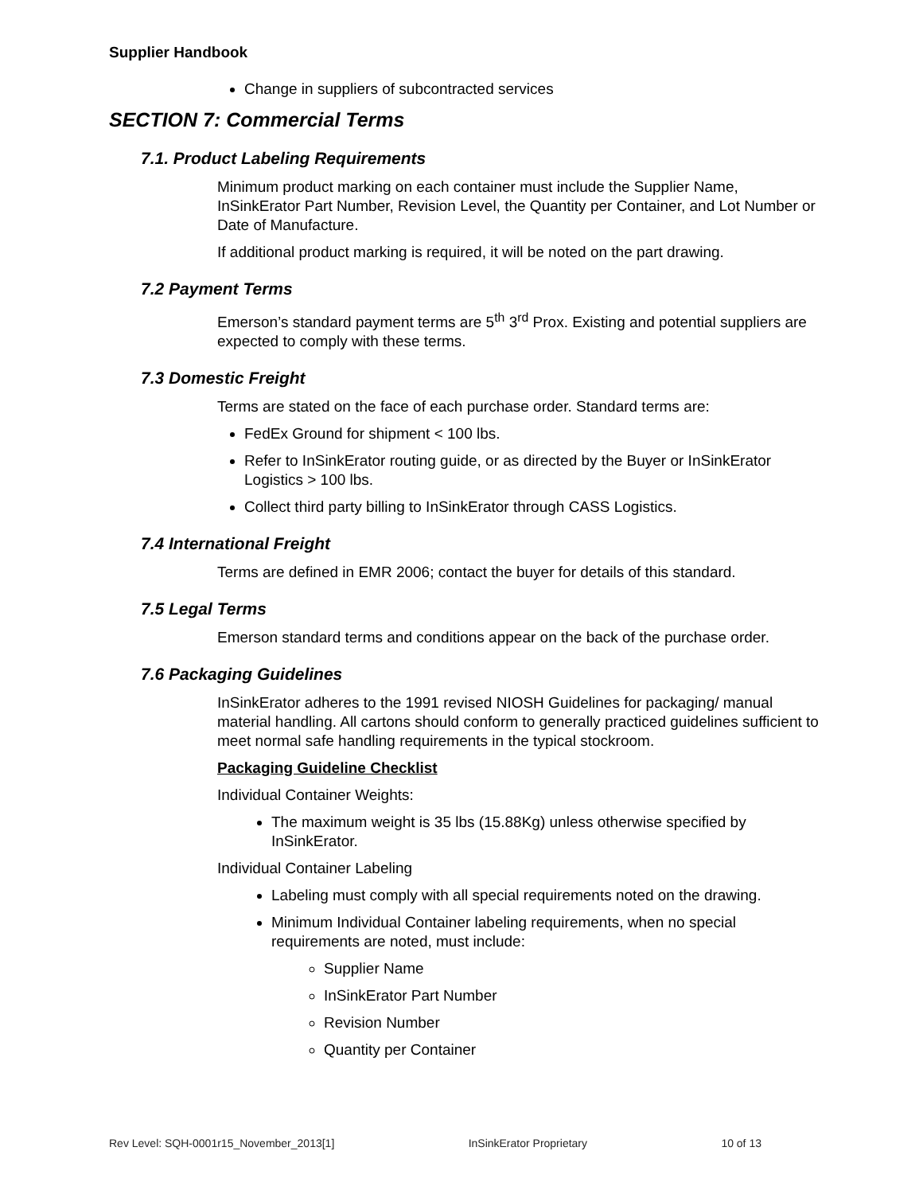Supplier Handbook
Change in suppliers of subcontracted services
SECTION 7: Commercial Terms
7.1. Product Labeling Requirements
Minimum product marking on each container must include the Supplier Name, InSinkErator Part Number, Revision Level, the Quantity per Container, and Lot Number or Date of Manufacture.
If additional product marking is required, it will be noted on the part drawing.
7.2 Payment Terms
Emerson’s standard payment terms are 5<sup>th</sup> 3<sup>rd</sup> Prox. Existing and potential suppliers are expected to comply with these terms.
7.3 Domestic Freight
Terms are stated on the face of each purchase order. Standard terms are:
FedEx Ground for shipment < 100 lbs.
Refer to InSinkErator routing guide, or as directed by the Buyer or InSinkErator Logistics > 100 lbs.
Collect third party billing to InSinkErator through CASS Logistics.
7.4 International Freight
Terms are defined in EMR 2006; contact the buyer for details of this standard.
7.5 Legal Terms
Emerson standard terms and conditions appear on the back of the purchase order.
7.6 Packaging Guidelines
InSinkErator adheres to the 1991 revised NIOSH Guidelines for packaging/ manual material handling. All cartons should conform to generally practiced guidelines sufficient to meet normal safe handling requirements in the typical stockroom.
Packaging Guideline Checklist
Individual Container Weights:
The maximum weight is 35 lbs (15.88Kg) unless otherwise specified by InSinkErator.
Individual Container Labeling
Labeling must comply with all special requirements noted on the drawing.
Minimum Individual Container labeling requirements, when no special requirements are noted, must include:
Supplier Name
InSinkErator Part Number
Revision Number
Quantity per Container
Rev Level: SQH-0001r15_November_2013[1] InSinkErator Proprietary 10 of 13